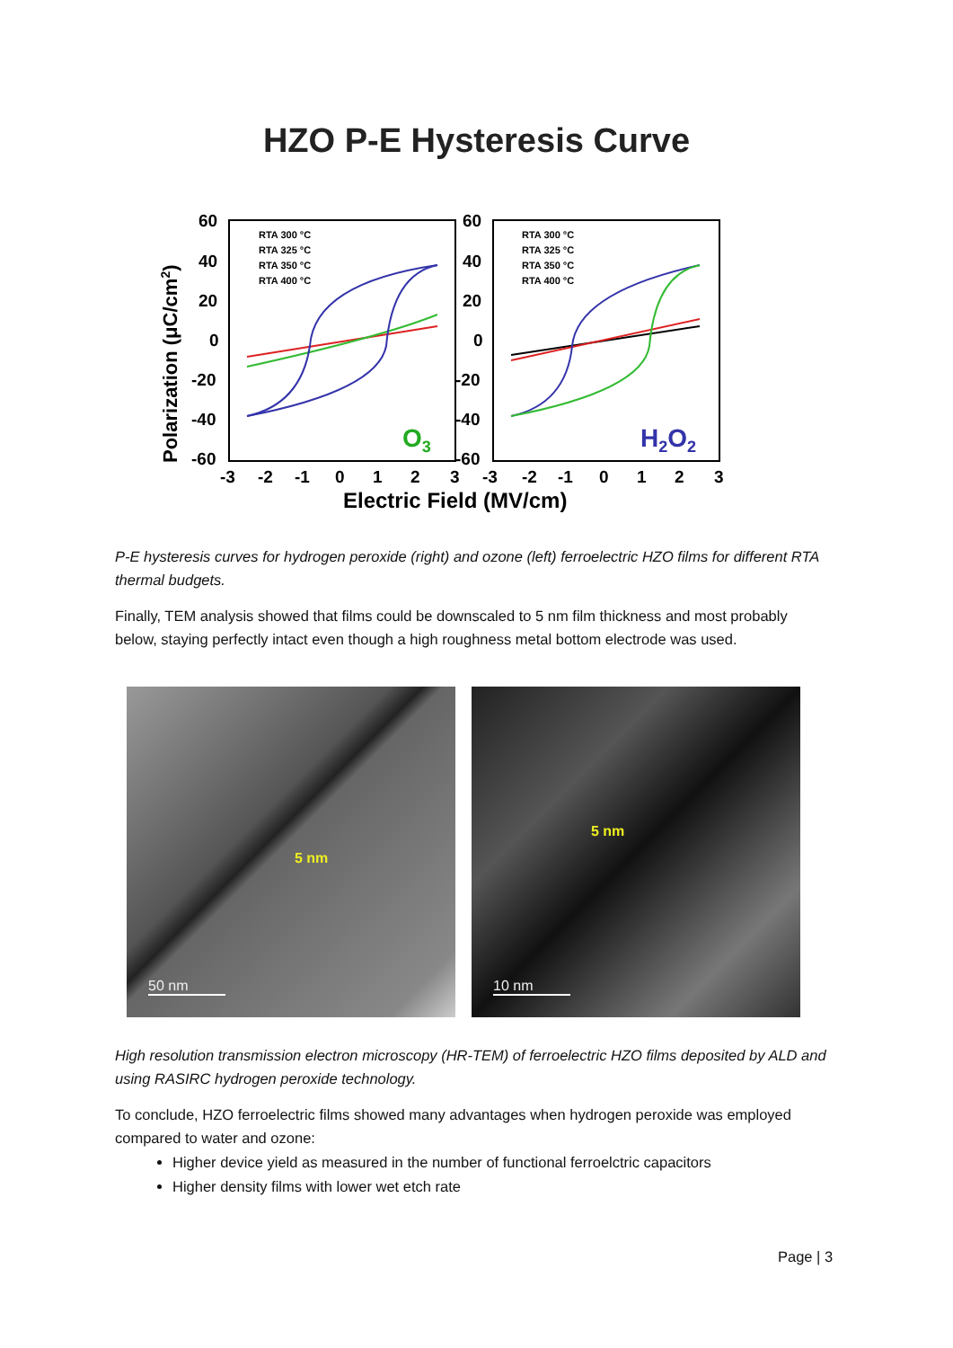HZO P-E Hysteresis Curve
Polarization (μC/cm2)
60
40
20
0
-20
-40
-60
60
40
20
0
-20
-40
-60
-3
-2
-1
0
1
2
3
-3
-2
-1
0
1
2
3
Electric Field (MV/cm)
RTA 300 °C
RTA 325 °C
RTA 350 °C
RTA 400 °C
RTA 300 °C
RTA 325 °C
RTA 350 °C
RTA 400 °C
O3
H2O2
P-E hysteresis curves for hydrogen peroxide (right) and ozone (left) ferroelectric HZO films for different RTA thermal budgets.
Finally, TEM analysis showed that films could be downscaled to 5 nm film thickness and most probably below, staying perfectly intact even though a high roughness metal bottom electrode was used.
5 nm
50 nm
5 nm
10 nm
High resolution transmission electron microscopy (HR-TEM) of ferroelectric HZO films deposited by ALD and using RASIRC hydrogen peroxide technology.
To conclude, HZO ferroelectric films showed many advantages when hydrogen peroxide was employed compared to water and ozone:
Higher device yield as measured in the number of functional ferroelctric capacitors
Higher density films with lower wet etch rate
Page | 3